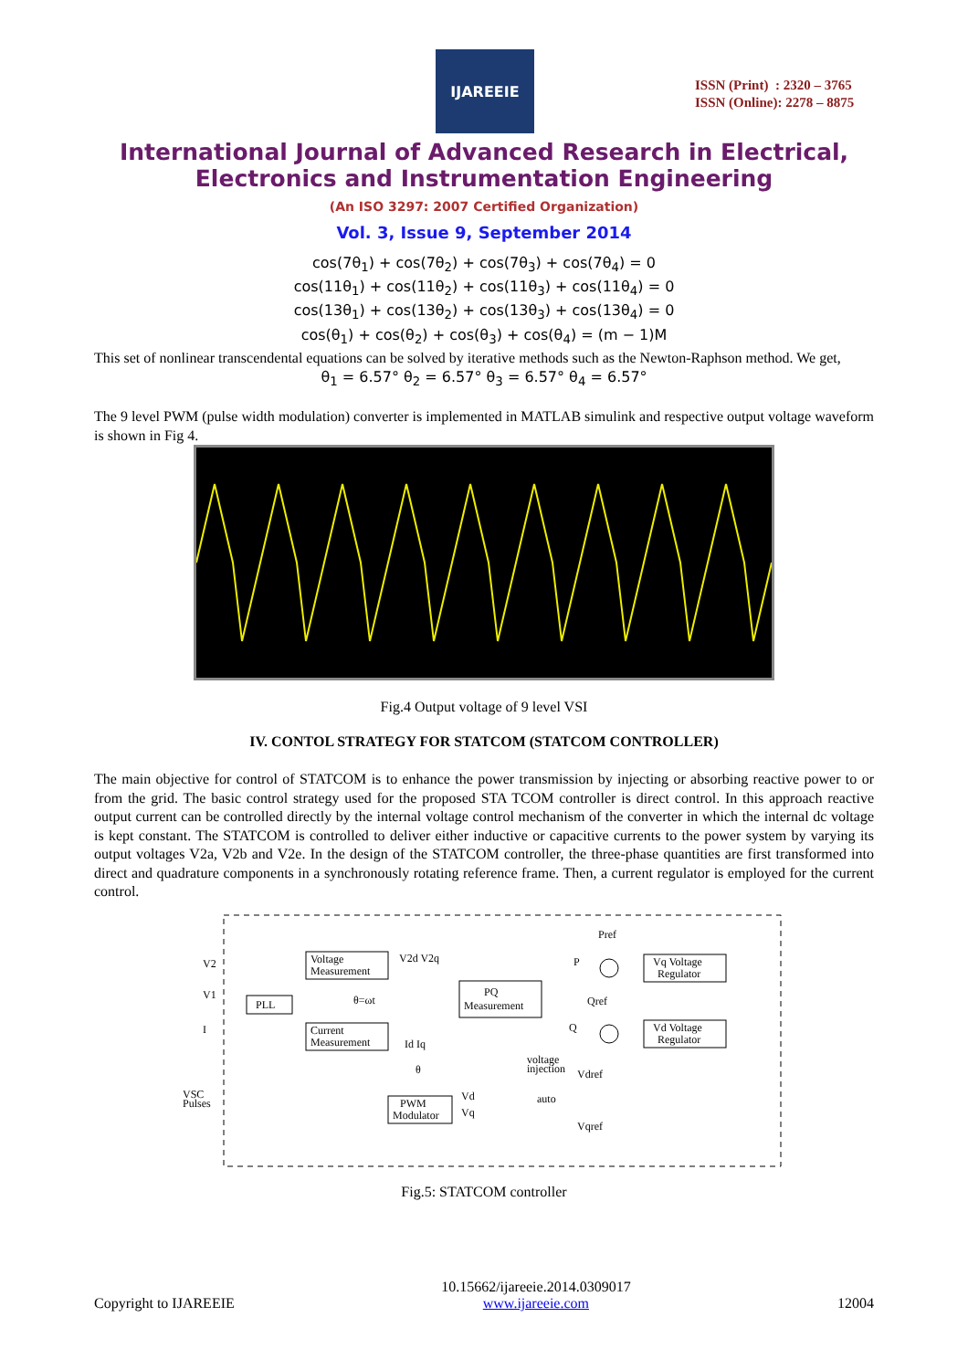IJAREEIE
ISSN (Print) : 2320 – 3765
ISSN (Online): 2278 – 8875
International Journal of Advanced Research in Electrical,
Electronics and Instrumentation Engineering
(An ISO 3297: 2007 Certified Organization)
Vol. 3, Issue 9, September 2014
cos(7θ<sub>1</sub>) + cos(7θ<sub>2</sub>) + cos(7θ<sub>3</sub>) + cos(7θ<sub>4</sub>) = 0
cos(11θ<sub>1</sub>) + cos(11θ<sub>2</sub>) + cos(11θ<sub>3</sub>) + cos(11θ<sub>4</sub>) = 0
cos(13θ<sub>1</sub>) + cos(13θ<sub>2</sub>) + cos(13θ<sub>3</sub>) + cos(13θ<sub>4</sub>) = 0
cos(θ<sub>1</sub>) + cos(θ<sub>2</sub>) + cos(θ<sub>3</sub>) + cos(θ<sub>4</sub>) = (m − 1)M
This set of nonlinear transcendental equations can be solved by iterative methods such as the Newton-Raphson method. We get,
θ<sub>1</sub> = 6.57° θ<sub>2</sub> = 6.57° θ<sub>3</sub> = 6.57° θ<sub>4</sub> = 6.57°
The 9 level PWM (pulse width modulation) converter is implemented in MATLAB simulink and respective output voltage waveform is shown in Fig 4.
Fig.4 Output voltage of 9 level VSI
IV. CONTOL STRATEGY FOR STATCOM (STATCOM CONTROLLER)
The main objective for control of STATCOM is to enhance the power transmission by injecting or absorbing reactive power to or from the grid. The basic control strategy used for the proposed STA TCOM controller is direct control. In this approach reactive output current can be controlled directly by the internal voltage control mechanism of the converter in which the internal dc voltage is kept constant. The STATCOM is controlled to deliver either inductive or capacitive currents to the power system by varying its output voltages V2a, V2b and V2e. In the design of the STATCOM controller, the three-phase quantities are first transformed into direct and quadrature components in a synchronously rotating reference frame. Then, a current regulator is employed for the current control.
Voltage
Measurement
PLL
Current
Measurement
PQ
Measurement
Vq Voltage
Regulator
Vd Voltage
Regulator
PWM
Modulator
V2
V1
I
VSC
Pulses
V2d V2q
θ=ωt
Id Iq
Pref
P
Qref
Q
voltage
injection
Vdref
auto
Vqref
θ
Vd
Vq
Fig.5: STATCOM controller
Copyright to IJAREEIE 10.15662/ijareeie.2014.0309017
www.ijareeie.com 12004